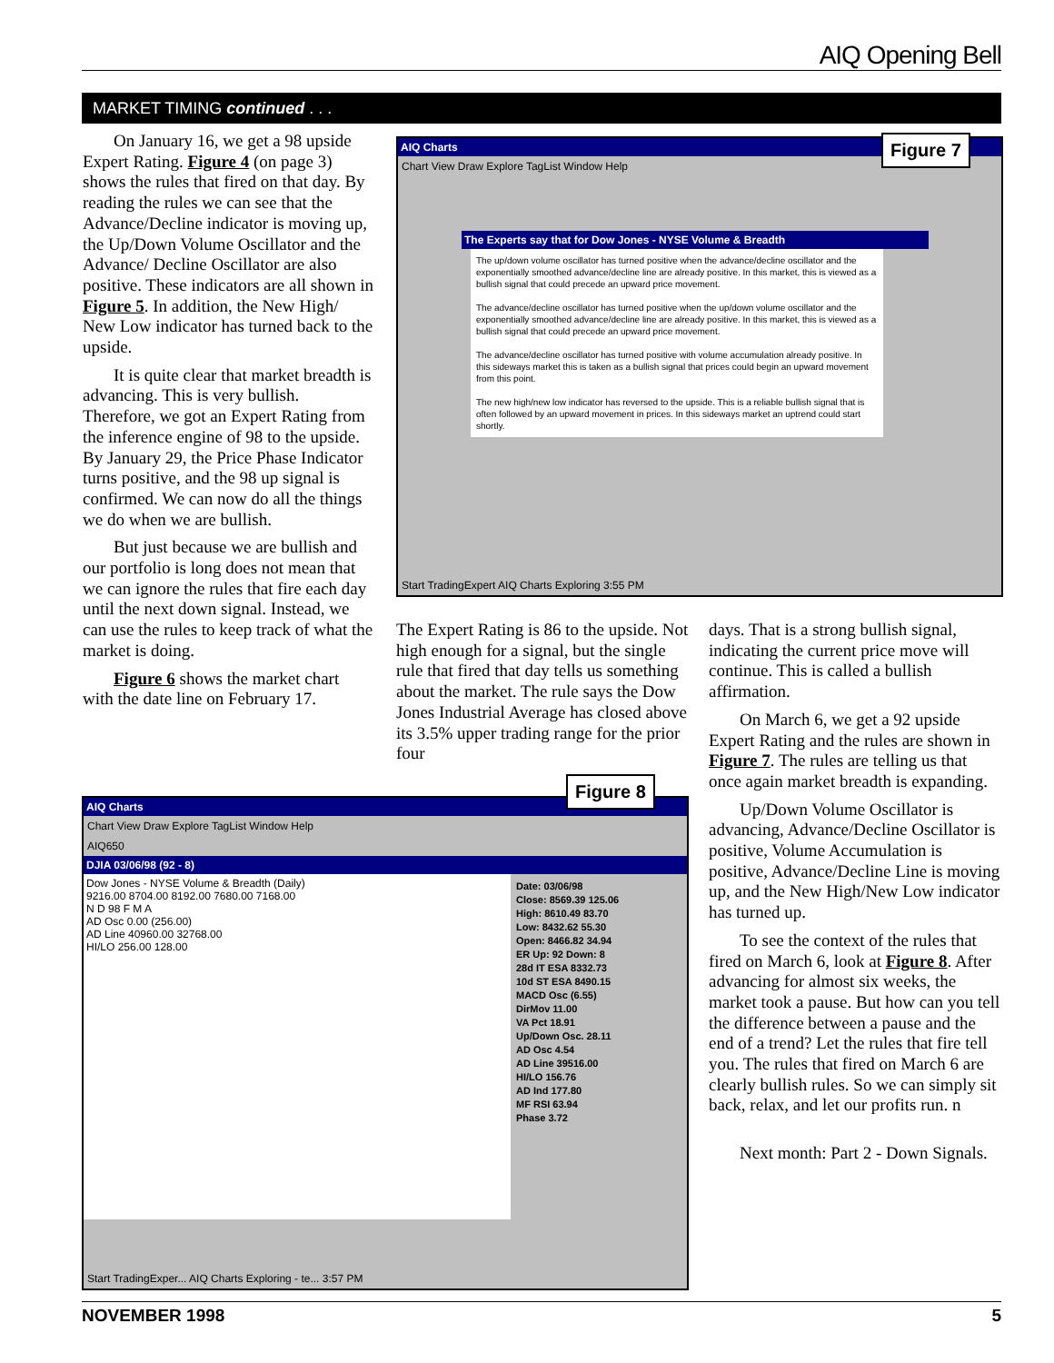AIQ Opening Bell
MARKET TIMING continued . . .
On January 16, we get a 98 upside Expert Rating. Figure 4 (on page 3) shows the rules that fired on that day. By reading the rules we can see that the Advance/Decline indicator is moving up, the Up/Down Volume Oscillator and the Advance/ Decline Oscillator are also positive. These indicators are all shown in Figure 5. In addition, the New High/ New Low indicator has turned back to the upside.
It is quite clear that market breadth is advancing. This is very bullish. Therefore, we got an Expert Rating from the inference engine of 98 to the upside. By January 29, the Price Phase Indicator turns positive, and the 98 up signal is confirmed. We can now do all the things we do when we are bullish.
But just because we are bullish and our portfolio is long does not mean that we can ignore the rules that fire each day until the next down signal. Instead, we can use the rules to keep track of what the market is doing.
Figure 6 shows the market chart with the date line on February 17.
AIQ Charts
Chart View Draw Explore TagList Window Help
The Experts say that for Dow Jones - NYSE Volume & Breadth
The up/down volume oscillator has turned positive when the advance/decline oscillator and the exponentially smoothed advance/decline line are already positive. In this market, this is viewed as a bullish signal that could precede an upward price movement.
The advance/decline oscillator has turned positive when the up/down volume oscillator and the exponentially smoothed advance/decline line are already positive. In this market, this is viewed as a bullish signal that could precede an upward price movement.
The advance/decline oscillator has turned positive with volume accumulation already positive. In this sideways market this is taken as a bullish signal that prices could begin an upward movement from this point.
The new high/new low indicator has reversed to the upside. This is a reliable bullish signal that is often followed by an upward movement in prices. In this sideways market an uptrend could start shortly.
Start TradingExpert AIQ Charts Exploring 3:55 PM
Figure 7
The Expert Rating is 86 to the upside. Not high enough for a signal, but the single rule that fired that day tells us something about the market. The rule says the Dow Jones Industrial Average has closed above its 3.5% upper trading range for the prior four
days. That is a strong bullish signal, indicating the current price move will continue. This is called a bullish affirmation.
On March 6, we get a 92 upside Expert Rating and the rules are shown in Figure 7. The rules are telling us that once again market breadth is expanding.
Up/Down Volume Oscillator is advancing, Advance/Decline Oscillator is positive, Volume Accumulation is positive, Advance/Decline Line is moving up, and the New High/New Low indicator has turned up.
To see the context of the rules that fired on March 6, look at Figure 8. After advancing for almost six weeks, the market took a pause. But how can you tell the difference between a pause and the end of a trend? Let the rules that fire tell you. The rules that fired on March 6 are clearly bullish rules. So we can simply sit back, relax, and let our profits run. n
Next month: Part 2 - Down Signals.
AIQ Charts
Chart View Draw Explore TagList Window Help
AIQ650
DJIA 03/06/98 (92 - 8)
Dow Jones - NYSE Volume & Breadth (Daily)
9216.00 8704.00 8192.00 7680.00 7168.00
N D 98 F M A
AD Osc 0.00 (256.00)
AD Line 40960.00 32768.00
HI/LO 256.00 128.00
Date: 03/06/98
Close: 8569.39 125.06
High: 8610.49 83.70
Low: 8432.62 55.30
Open: 8466.82 34.94
ER Up: 92 Down: 8
28d IT ESA 8332.73
10d ST ESA 8490.15
MACD Osc (6.55)
DirMov 11.00
VA Pct 18.91
Up/Down Osc. 28.11
AD Osc 4.54
AD Line 39516.00
HI/LO 156.76
AD Ind 177.80
MF RSI 63.94
Phase 3.72
Start TradingExper... AIQ Charts Exploring - te... 3:57 PM
Figure 8
NOVEMBER 1998 5